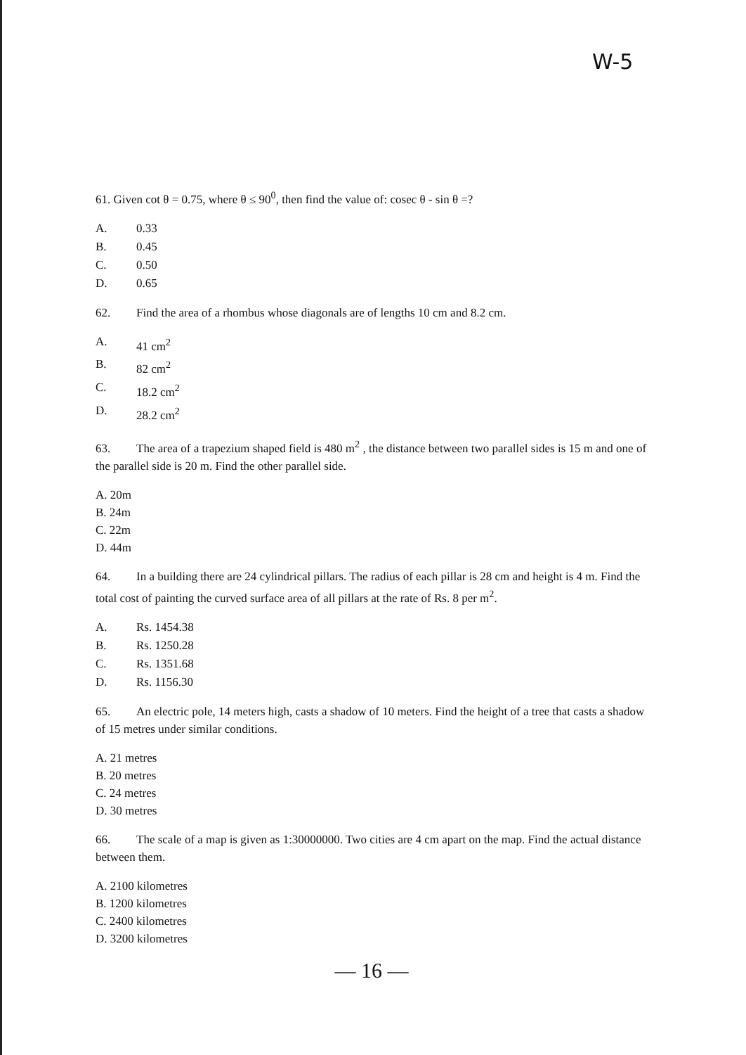W-5
61. Given cot θ = 0.75, where θ ≤ 90<sup>0</sup>, then find the value of: cosec θ - sin θ =?
A. 0.33
B. 0.45
C. 0.50
D. 0.65
62. Find the area of a rhombus whose diagonals are of lengths 10 cm and 8.2 cm.
A. 41 cm<sup>2</sup>
B. 82 cm<sup>2</sup>
C. 18.2 cm<sup>2</sup>
D. 28.2 cm<sup>2</sup>
63. The area of a trapezium shaped field is 480 m<sup>2</sup> , the distance between two parallel sides is 15 m and one of the parallel side is 20 m. Find the other parallel side.
A. 20m
B. 24m
C. 22m
D. 44m
64. In a building there are 24 cylindrical pillars. The radius of each pillar is 28 cm and height is 4 m. Find the total cost of painting the curved surface area of all pillars at the rate of Rs. 8 per m<sup>2</sup>.
A. Rs. 1454.38
B. Rs. 1250.28
C. Rs. 1351.68
D. Rs. 1156.30
65. An electric pole, 14 meters high, casts a shadow of 10 meters. Find the height of a tree that casts a shadow of 15 metres under similar conditions.
A. 21 metres
B. 20 metres
C. 24 metres
D. 30 metres
66. The scale of a map is given as 1:30000000. Two cities are 4 cm apart on the map. Find the actual distance between them.
A. 2100 kilometres
B. 1200 kilometres
C. 2400 kilometres
D. 3200 kilometres
— 16 —